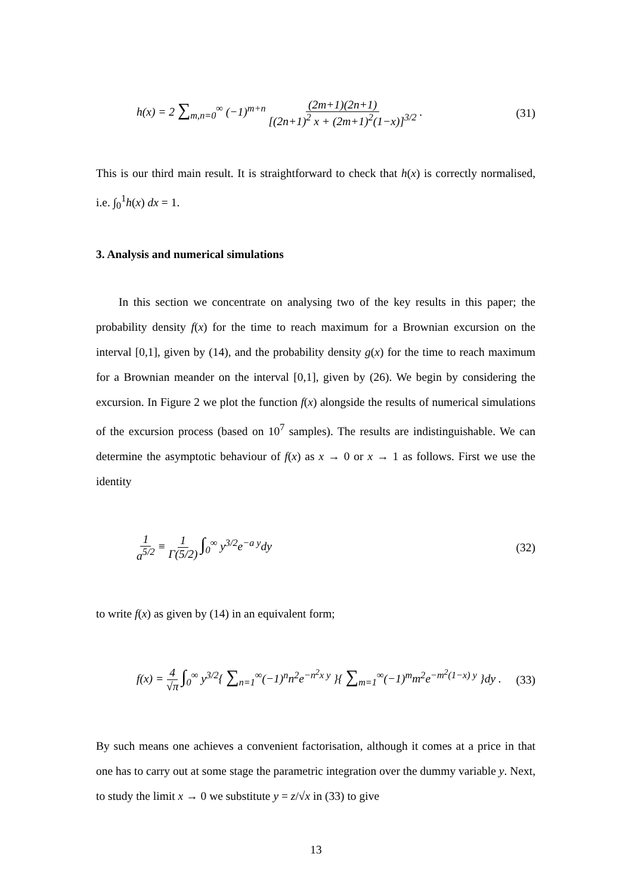h(x) = 2 ∑<sub>m,n=0</sub><sup>∞</sup> (−1)<sup>m+n</sup> (2m+1)(2n+1) [(2n+1)<sup>2</sup> x + (2m+1)<sup>2</sup>(1−x)]<sup>3/2</sup> . (31)
This is our third main result. It is straightforward to check that h(x) is correctly normalised, i.e. ∫<sub>0</sub><sup>1</sup>h(x) dx = 1.
3. Analysis and numerical simulations
In this section we concentrate on analysing two of the key results in this paper; the probability density f(x) for the time to reach maximum for a Brownian excursion on the interval [0,1], given by (14), and the probability density g(x) for the time to reach maximum for a Brownian meander on the interval [0,1], given by (26). We begin by considering the excursion. In Figure 2 we plot the function f(x) alongside the results of numerical simulations of the excursion process (based on 10<sup>7</sup> samples). The results are indistinguishable. We can determine the asymptotic behaviour of f(x) as x → 0 or x → 1 as follows. First we use the identity
1 a<sup>5/2</sup> ≡ 1 Γ(5/2) ∫<sub>0</sub><sup>∞</sup> y<sup>3/2</sup>e<sup>−a y</sup>dy (32)
to write f(x) as given by (14) in an equivalent form;
f(x) = 4 √π ∫<sub>0</sub><sup>∞</sup> y<sup>3/2</sup>{ ∑<sub>n=1</sub><sup>∞</sup>(−1)<sup>n</sup>n<sup>2</sup>e<sup>−n<sup>2</sup>x y</sup> }{ ∑<sub>m=1</sub><sup>∞</sup>(−1)<sup>m</sup>m<sup>2</sup>e<sup>−m<sup>2</sup>(1−x) y</sup> }dy . (33)
By such means one achieves a convenient factorisation, although it comes at a price in that one has to carry out at some stage the parametric integration over the dummy variable y. Next, to study the limit x → 0 we substitute y = z/√x in (33) to give
13